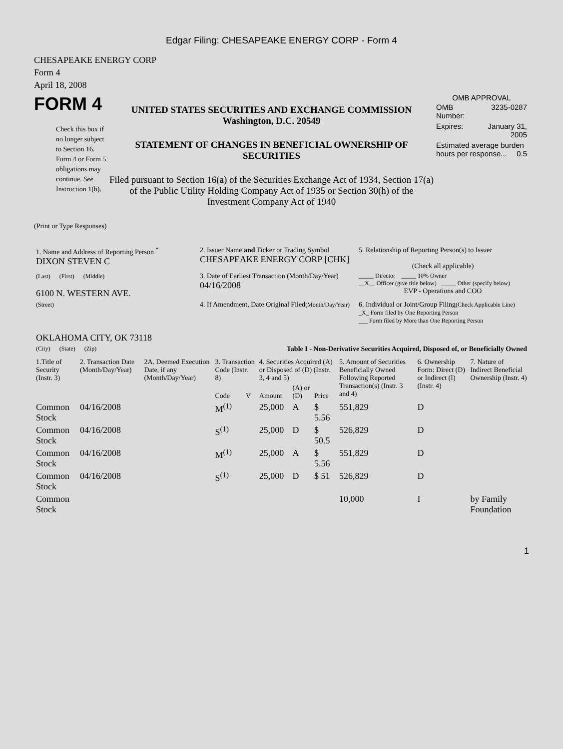Edgar Filing: CHESAPEAKE ENERGY CORP - Form 4
CHESAPEAKE ENERGY CORP
Form 4
April 18, 2008
FORM 4
Check this box if no longer subject to Section 16. Form 4 or Form 5 obligations may continue. See Instruction 1(b).
UNITED STATES SECURITIES AND EXCHANGE COMMISSION
Washington, D.C. 20549
STATEMENT OF CHANGES IN BENEFICIAL OWNERSHIP OF SECURITIES
Filed pursuant to Section 16(a) of the Securities Exchange Act of 1934, Section 17(a) of the Public Utility Holding Company Act of 1935 or Section 30(h) of the Investment Company Act of 1940
OMB APPROVAL
| OMB Number: | 3235-0287 |
| Expires: | January 31, 2005 |
| Estimated average burden hours per response... 0.5 | |
(Print or Type Responses)
| 1. Name and Address of Reporting Person <sup>*</sup> DIXON STEVEN C | 2. Issuer Name and Ticker or Trading Symbol CHESAPEAKE ENERGY CORP [CHK] | 5. Relationship of Reporting Person(s) to Issuer (Check all applicable) |
| (Last) (First) (Middle) 6100 N. WESTERN AVE. | 3. Date of Earliest Transaction (Month/Day/Year) 04/16/2008 | _____ Director _____ 10% Owner __X__ Officer (give title below) _____ Other (specify below) EVP - Operations and COO |
| (Street) OKLAHOMA CITY, OK 73118 | 4. If Amendment, Date Original Filed (Month/Day/Year) | 6. Individual or Joint/Group Filing (Check Applicable Line) _X_ Form filed by One Reporting Person ___ Form filed by More than One Reporting Person |
| (City) (State) (Zip) | Table I - Non-Derivative Securities Acquired, Disposed of, or Beneficially Owned | |
| 1.Title of Security (Instr. 3) | 2. Transaction Date (Month/Day/Year) | 2A. Deemed Execution Date, if any (Month/Day/Year) | 3. Transaction Code (Instr. 8) | | 4. Securities Acquired (A) or Disposed of (D) (Instr. 3, 4 and 5) | | | 5. Amount of Securities Beneficially Owned Following Reported Transaction(s) (Instr. 3 and 4) | 6. Ownership Form: Direct (D) or Indirect (I) (Instr. 4) | 7. Nature of Indirect Beneficial Ownership (Instr. 4) |
| --- | --- | --- | --- | --- | --- | --- | --- | --- | --- | --- |
| | | | Code | V | Amount | (A) or (D) | Price | | | |
| Common Stock | 04/16/2008 | | M<sup>(1)</sup> | | 25,000 | A | $ 5.56 | 551,829 | D | |
| Common Stock | 04/16/2008 | | S<sup>(1)</sup> | | 25,000 | D | $ 50.5 | 526,829 | D | |
| Common Stock | 04/16/2008 | | M<sup>(1)</sup> | | 25,000 | A | $ 5.56 | 551,829 | D | |
| Common Stock | 04/16/2008 | | S<sup>(1)</sup> | | 25,000 | D | $ 51 | 526,829 | D | |
| Common Stock | | | | | | | | 10,000 | I | by Family Foundation |
1